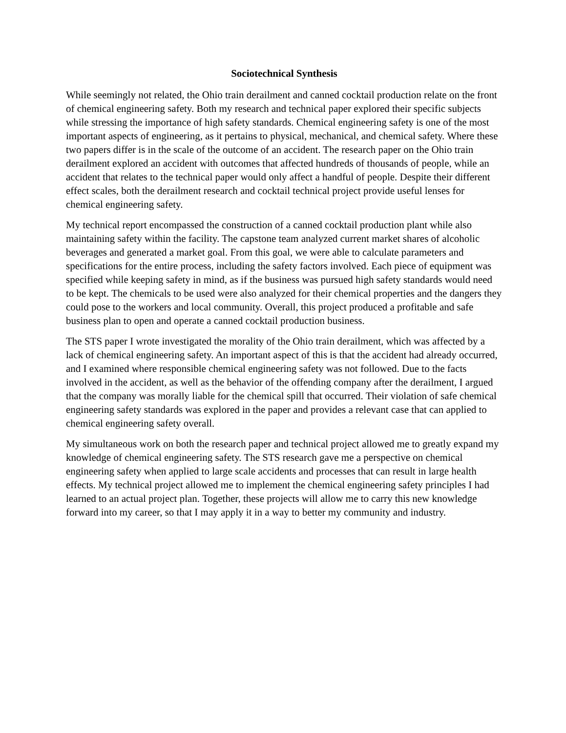Sociotechnical Synthesis
While seemingly not related, the Ohio train derailment and canned cocktail production relate on the front of chemical engineering safety. Both my research and technical paper explored their specific subjects while stressing the importance of high safety standards. Chemical engineering safety is one of the most important aspects of engineering, as it pertains to physical, mechanical, and chemical safety. Where these two papers differ is in the scale of the outcome of an accident. The research paper on the Ohio train derailment explored an accident with outcomes that affected hundreds of thousands of people, while an accident that relates to the technical paper would only affect a handful of people. Despite their different effect scales, both the derailment research and cocktail technical project provide useful lenses for chemical engineering safety.
My technical report encompassed the construction of a canned cocktail production plant while also maintaining safety within the facility. The capstone team analyzed current market shares of alcoholic beverages and generated a market goal. From this goal, we were able to calculate parameters and specifications for the entire process, including the safety factors involved. Each piece of equipment was specified while keeping safety in mind, as if the business was pursued high safety standards would need to be kept. The chemicals to be used were also analyzed for their chemical properties and the dangers they could pose to the workers and local community. Overall, this project produced a profitable and safe business plan to open and operate a canned cocktail production business.
The STS paper I wrote investigated the morality of the Ohio train derailment, which was affected by a lack of chemical engineering safety. An important aspect of this is that the accident had already occurred, and I examined where responsible chemical engineering safety was not followed. Due to the facts involved in the accident, as well as the behavior of the offending company after the derailment, I argued that the company was morally liable for the chemical spill that occurred. Their violation of safe chemical engineering safety standards was explored in the paper and provides a relevant case that can applied to chemical engineering safety overall.
My simultaneous work on both the research paper and technical project allowed me to greatly expand my knowledge of chemical engineering safety. The STS research gave me a perspective on chemical engineering safety when applied to large scale accidents and processes that can result in large health effects. My technical project allowed me to implement the chemical engineering safety principles I had learned to an actual project plan. Together, these projects will allow me to carry this new knowledge forward into my career, so that I may apply it in a way to better my community and industry.